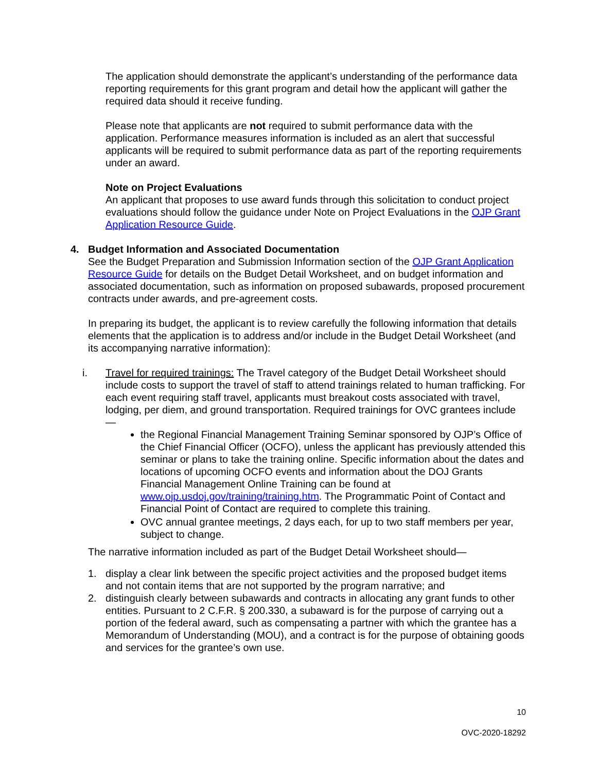The application should demonstrate the applicant’s understanding of the performance data reporting requirements for this grant program and detail how the applicant will gather the required data should it receive funding.
Please note that applicants are not required to submit performance data with the application. Performance measures information is included as an alert that successful applicants will be required to submit performance data as part of the reporting requirements under an award.
Note on Project Evaluations
An applicant that proposes to use award funds through this solicitation to conduct project evaluations should follow the guidance under Note on Project Evaluations in the OJP Grant Application Resource Guide.
4. Budget Information and Associated Documentation
See the Budget Preparation and Submission Information section of the OJP Grant Application Resource Guide for details on the Budget Detail Worksheet, and on budget information and associated documentation, such as information on proposed subawards, proposed procurement contracts under awards, and pre-agreement costs.
In preparing its budget, the applicant is to review carefully the following information that details elements that the application is to address and/or include in the Budget Detail Worksheet (and its accompanying narrative information):
i. Travel for required trainings: The Travel category of the Budget Detail Worksheet should include costs to support the travel of staff to attend trainings related to human trafficking. For each event requiring staff travel, applicants must breakout costs associated with travel, lodging, per diem, and ground transportation. Required trainings for OVC grantees include—
the Regional Financial Management Training Seminar sponsored by OJP’s Office of the Chief Financial Officer (OCFO), unless the applicant has previously attended this seminar or plans to take the training online. Specific information about the dates and locations of upcoming OCFO events and information about the DOJ Grants Financial Management Online Training can be found at www.ojp.usdoj.gov/training/training.htm. The Programmatic Point of Contact and Financial Point of Contact are required to complete this training.
OVC annual grantee meetings, 2 days each, for up to two staff members per year, subject to change.
The narrative information included as part of the Budget Detail Worksheet should—
1. display a clear link between the specific project activities and the proposed budget items and not contain items that are not supported by the program narrative; and
2. distinguish clearly between subawards and contracts in allocating any grant funds to other entities. Pursuant to 2 C.F.R. § 200.330, a subaward is for the purpose of carrying out a portion of the federal award, such as compensating a partner with which the grantee has a Memorandum of Understanding (MOU), and a contract is for the purpose of obtaining goods and services for the grantee’s own use.
10
OVC-2020-18292